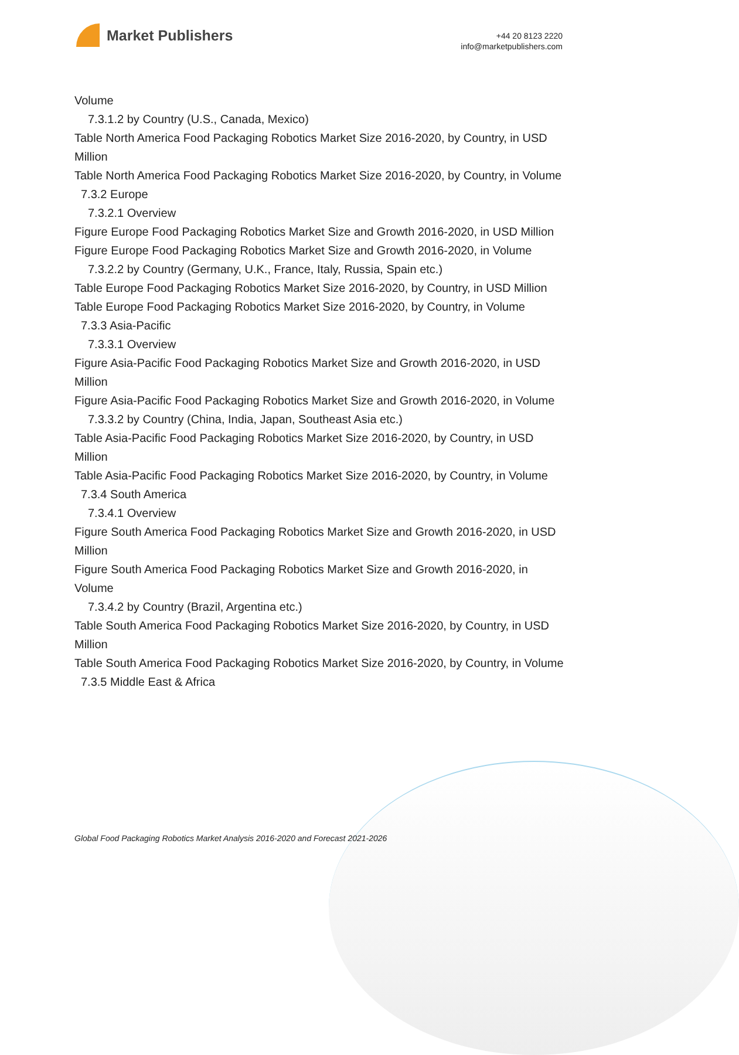Market Publishers
+44 20 8123 2220
info@marketpublishers.com
Volume
7.3.1.2 by Country (U.S., Canada, Mexico)
Table North America Food Packaging Robotics Market Size 2016-2020, by Country, in USD Million
Table North America Food Packaging Robotics Market Size 2016-2020, by Country, in Volume
7.3.2 Europe
7.3.2.1 Overview
Figure Europe Food Packaging Robotics Market Size and Growth 2016-2020, in USD Million
Figure Europe Food Packaging Robotics Market Size and Growth 2016-2020, in Volume
7.3.2.2 by Country (Germany, U.K., France, Italy, Russia, Spain etc.)
Table Europe Food Packaging Robotics Market Size 2016-2020, by Country, in USD Million
Table Europe Food Packaging Robotics Market Size 2016-2020, by Country, in Volume
7.3.3 Asia-Pacific
7.3.3.1 Overview
Figure Asia-Pacific Food Packaging Robotics Market Size and Growth 2016-2020, in USD Million
Figure Asia-Pacific Food Packaging Robotics Market Size and Growth 2016-2020, in Volume
7.3.3.2 by Country (China, India, Japan, Southeast Asia etc.)
Table Asia-Pacific Food Packaging Robotics Market Size 2016-2020, by Country, in USD Million
Table Asia-Pacific Food Packaging Robotics Market Size 2016-2020, by Country, in Volume
7.3.4 South America
7.3.4.1 Overview
Figure South America Food Packaging Robotics Market Size and Growth 2016-2020, in USD Million
Figure South America Food Packaging Robotics Market Size and Growth 2016-2020, in Volume
7.3.4.2 by Country (Brazil, Argentina etc.)
Table South America Food Packaging Robotics Market Size 2016-2020, by Country, in USD Million
Table South America Food Packaging Robotics Market Size 2016-2020, by Country, in Volume
7.3.5 Middle East & Africa
Global Food Packaging Robotics Market Analysis 2016-2020 and Forecast 2021-2026